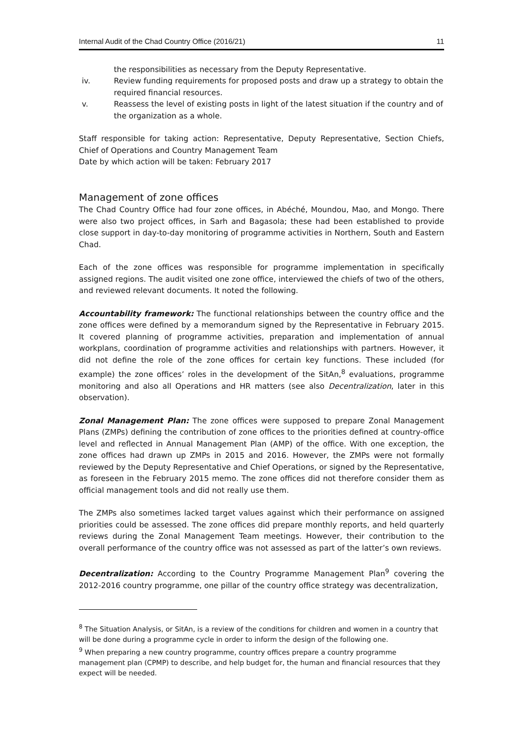Internal Audit of the Chad Country Office (2016/21) 11
the responsibilities as necessary from the Deputy Representative.
iv. Review funding requirements for proposed posts and draw up a strategy to obtain the required financial resources.
v. Reassess the level of existing posts in light of the latest situation if the country and of the organization as a whole.
Staff responsible for taking action: Representative, Deputy Representative, Section Chiefs, Chief of Operations and Country Management Team
Date by which action will be taken: February 2017
Management of zone offices
The Chad Country Office had four zone offices, in Abéché, Moundou, Mao, and Mongo. There were also two project offices, in Sarh and Bagasola; these had been established to provide close support in day-to-day monitoring of programme activities in Northern, South and Eastern Chad.
Each of the zone offices was responsible for programme implementation in specifically assigned regions. The audit visited one zone office, interviewed the chiefs of two of the others, and reviewed relevant documents. It noted the following.
Accountability framework: The functional relationships between the country office and the zone offices were defined by a memorandum signed by the Representative in February 2015. It covered planning of programme activities, preparation and implementation of annual workplans, coordination of programme activities and relationships with partners. However, it did not define the role of the zone offices for certain key functions. These included (for example) the zone offices’ roles in the development of the SitAn,<sup>8</sup> evaluations, programme monitoring and also all Operations and HR matters (see also Decentralization, later in this observation).
Zonal Management Plan: The zone offices were supposed to prepare Zonal Management Plans (ZMPs) defining the contribution of zone offices to the priorities defined at country-office level and reflected in Annual Management Plan (AMP) of the office. With one exception, the zone offices had drawn up ZMPs in 2015 and 2016. However, the ZMPs were not formally reviewed by the Deputy Representative and Chief Operations, or signed by the Representative, as foreseen in the February 2015 memo. The zone offices did not therefore consider them as official management tools and did not really use them.
The ZMPs also sometimes lacked target values against which their performance on assigned priorities could be assessed. The zone offices did prepare monthly reports, and held quarterly reviews during the Zonal Management Team meetings. However, their contribution to the overall performance of the country office was not assessed as part of the latter’s own reviews.
Decentralization: According to the Country Programme Management Plan<sup>9</sup> covering the 2012-2016 country programme, one pillar of the country office strategy was decentralization,
<sup>8</sup> The Situation Analysis, or SitAn, is a review of the conditions for children and women in a country that will be done during a programme cycle in order to inform the design of the following one.
<sup>9</sup> When preparing a new country programme, country offices prepare a country programme management plan (CPMP) to describe, and help budget for, the human and financial resources that they expect will be needed.